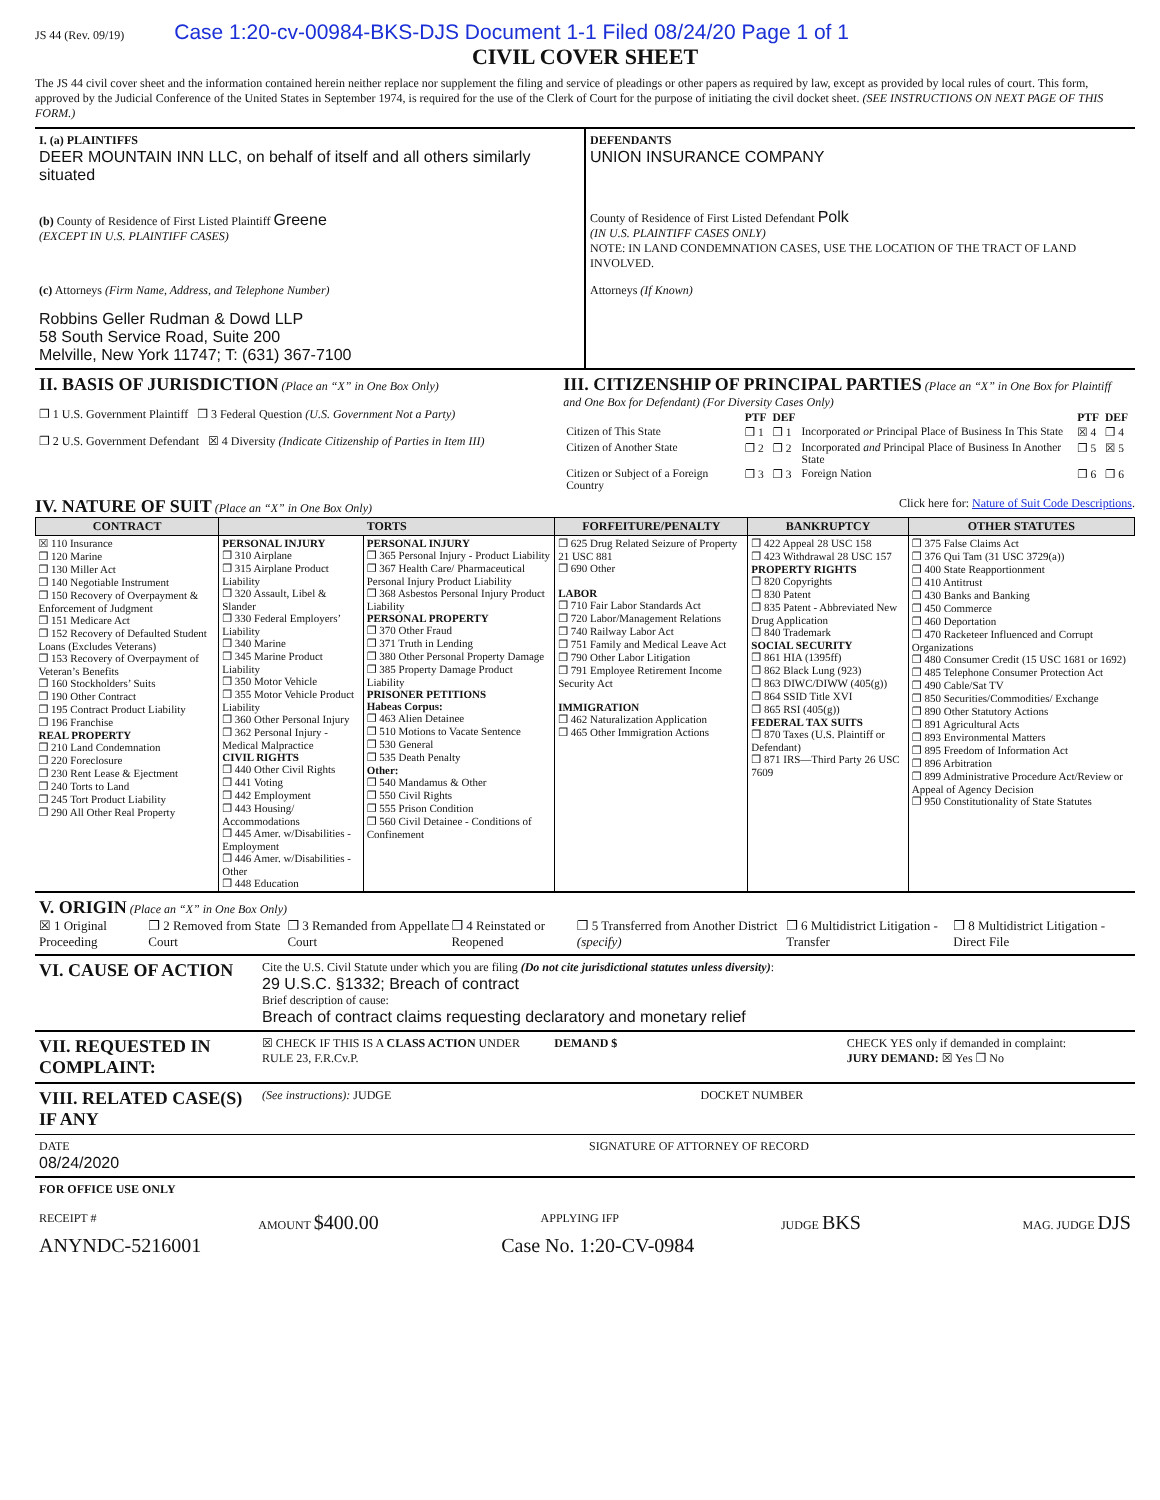JS 44 (Rev. 09/19) Case 1:20-cv-00984-BKS-DJS Document 1-1 Filed 08/24/20 Page 1 of 1
CIVIL COVER SHEET
The JS 44 civil cover sheet and the information contained herein neither replace nor supplement the filing and service of pleadings or other papers as required by law, except as provided by local rules of court. This form, approved by the Judicial Conference of the United States in September 1974, is required for the use of the Clerk of Court for the purpose of initiating the civil docket sheet. (SEE INSTRUCTIONS ON NEXT PAGE OF THIS FORM.)
I. (a) PLAINTIFFS
DEER MOUNTAIN INN LLC, on behalf of itself and all others similarly situated
(b) County of Residence of First Listed Plaintiff Greene
(EXCEPT IN U.S. PLAINTIFF CASES)
(c) Attorneys (Firm Name, Address, and Telephone Number)
Robbins Geller Rudman & Dowd LLP
58 South Service Road, Suite 200
Melville, New York 11747; T: (631) 367-7100
DEFENDANTS
UNION INSURANCE COMPANY
County of Residence of First Listed Defendant Polk
(IN U.S. PLAINTIFF CASES ONLY)
NOTE: IN LAND CONDEMNATION CASES, USE THE LOCATION OF THE TRACT OF LAND INVOLVED.
Attorneys (If Known)
II. BASIS OF JURISDICTION (Place an “X” in One Box Only)
❐ 1 U.S. Government Plaintiff ❐ 3 Federal Question (U.S. Government Not a Party)
❐ 2 U.S. Government Defendant ☒ 4 Diversity (Indicate Citizenship of Parties in Item III)
III. CITIZENSHIP OF PRINCIPAL PARTIES (Place an “X” in One Box for Plaintiff and One Box for Defendant) (For Diversity Cases Only)
| | PTF | DEF | | PTF | DEF |
| Citizen of This State | ❐ 1 | ❐ 1 | Incorporated or Principal Place of Business In This State | ☒ 4 | ❐ 4 |
| Citizen of Another State | ❐ 2 | ❐ 2 | Incorporated and Principal Place of Business In Another State | ❐ 5 | ☒ 5 |
| Citizen or Subject of a Foreign Country | ❐ 3 | ❐ 3 | Foreign Nation | ❐ 6 | ❐ 6 |
IV. NATURE OF SUIT (Place an “X” in One Box Only) Click here for: Nature of Suit Code Descriptions.
| CONTRACT | TORTS | | FORFEITURE/PENALTY | BANKRUPTCY | OTHER STATUTES |
| --- | --- | --- | --- | --- | --- |
| ☒ 110 Insurance ❐ 120 Marine ❐ 130 Miller Act ❐ 140 Negotiable Instrument ❐ 150 Recovery of Overpayment & Enforcement of Judgment ❐ 151 Medicare Act ❐ 152 Recovery of Defaulted Student Loans (Excludes Veterans) ❐ 153 Recovery of Overpayment of Veteran’s Benefits ❐ 160 Stockholders’ Suits ❐ 190 Other Contract ❐ 195 Contract Product Liability ❐ 196 Franchise REAL PROPERTY ❐ 210 Land Condemnation ❐ 220 Foreclosure ❐ 230 Rent Lease & Ejectment ❐ 240 Torts to Land ❐ 245 Tort Product Liability ❐ 290 All Other Real Property | PERSONAL INJURY ❐ 310 Airplane ❐ 315 Airplane Product Liability ❐ 320 Assault, Libel & Slander ❐ 330 Federal Employers’ Liability ❐ 340 Marine ❐ 345 Marine Product Liability ❐ 350 Motor Vehicle ❐ 355 Motor Vehicle Product Liability ❐ 360 Other Personal Injury ❐ 362 Personal Injury - Medical Malpractice CIVIL RIGHTS ❐ 440 Other Civil Rights ❐ 441 Voting ❐ 442 Employment ❐ 443 Housing/ Accommodations ❐ 445 Amer. w/Disabilities - Employment ❐ 446 Amer. w/Disabilities - Other ❐ 448 Education | PERSONAL INJURY ❐ 365 Personal Injury - Product Liability ❐ 367 Health Care/ Pharmaceutical Personal Injury Product Liability ❐ 368 Asbestos Personal Injury Product Liability PERSONAL PROPERTY ❐ 370 Other Fraud ❐ 371 Truth in Lending ❐ 380 Other Personal Property Damage ❐ 385 Property Damage Product Liability PRISONER PETITIONS Habeas Corpus: ❐ 463 Alien Detainee ❐ 510 Motions to Vacate Sentence ❐ 530 General ❐ 535 Death Penalty Other: ❐ 540 Mandamus & Other ❐ 550 Civil Rights ❐ 555 Prison Condition ❐ 560 Civil Detainee - Conditions of Confinement | ❐ 625 Drug Related Seizure of Property 21 USC 881 ❐ 690 Other LABOR ❐ 710 Fair Labor Standards Act ❐ 720 Labor/Management Relations ❐ 740 Railway Labor Act ❐ 751 Family and Medical Leave Act ❐ 790 Other Labor Litigation ❐ 791 Employee Retirement Income Security Act IMMIGRATION ❐ 462 Naturalization Application ❐ 465 Other Immigration Actions | ❐ 422 Appeal 28 USC 158 ❐ 423 Withdrawal 28 USC 157 PROPERTY RIGHTS ❐ 820 Copyrights ❐ 830 Patent ❐ 835 Patent - Abbreviated New Drug Application ❐ 840 Trademark SOCIAL SECURITY ❐ 861 HIA (1395ff) ❐ 862 Black Lung (923) ❐ 863 DIWC/DIWW (405(g)) ❐ 864 SSID Title XVI ❐ 865 RSI (405(g)) FEDERAL TAX SUITS ❐ 870 Taxes (U.S. Plaintiff or Defendant) ❐ 871 IRS—Third Party 26 USC 7609 | ❐ 375 False Claims Act ❐ 376 Qui Tam (31 USC 3729(a)) ❐ 400 State Reapportionment ❐ 410 Antitrust ❐ 430 Banks and Banking ❐ 450 Commerce ❐ 460 Deportation ❐ 470 Racketeer Influenced and Corrupt Organizations ❐ 480 Consumer Credit (15 USC 1681 or 1692) ❐ 485 Telephone Consumer Protection Act ❐ 490 Cable/Sat TV ❐ 850 Securities/Commodities/ Exchange ❐ 890 Other Statutory Actions ❐ 891 Agricultural Acts ❐ 893 Environmental Matters ❐ 895 Freedom of Information Act ❐ 896 Arbitration ❐ 899 Administrative Procedure Act/Review or Appeal of Agency Decision ❐ 950 Constitutionality of State Statutes |
V. ORIGIN (Place an “X” in One Box Only)
☒ 1 Original Proceeding ❐ 2 Removed from State Court ❐ 3 Remanded from Appellate Court ❐ 4 Reinstated or Reopened ❐ 5 Transferred from Another District (specify) ❐ 6 Multidistrict Litigation - Transfer ❐ 8 Multidistrict Litigation - Direct File
VI. CAUSE OF ACTION
Cite the U.S. Civil Statute under which you are filing (Do not cite jurisdictional statutes unless diversity):
29 U.S.C. §1332; Breach of contract
Brief description of cause:
Breach of contract claims requesting declaratory and monetary relief
VII. REQUESTED IN COMPLAINT:
☒ CHECK IF THIS IS A CLASS ACTION UNDER RULE 23, F.R.Cv.P.
DEMAND $ CHECK YES only if demanded in complaint:
JURY DEMAND: ☒ Yes ❐ No
VIII. RELATED CASE(S) IF ANY
(See instructions): JUDGE DOCKET NUMBER
DATE
08/24/2020
SIGNATURE OF ATTORNEY OF RECORD
FOR OFFICE USE ONLY
RECEIPT # AMOUNT $400.00 APPLYING IFP JUDGE BKS MAG. JUDGE DJS
ANYNDC-5216001 Case No. 1:20-CV-0984